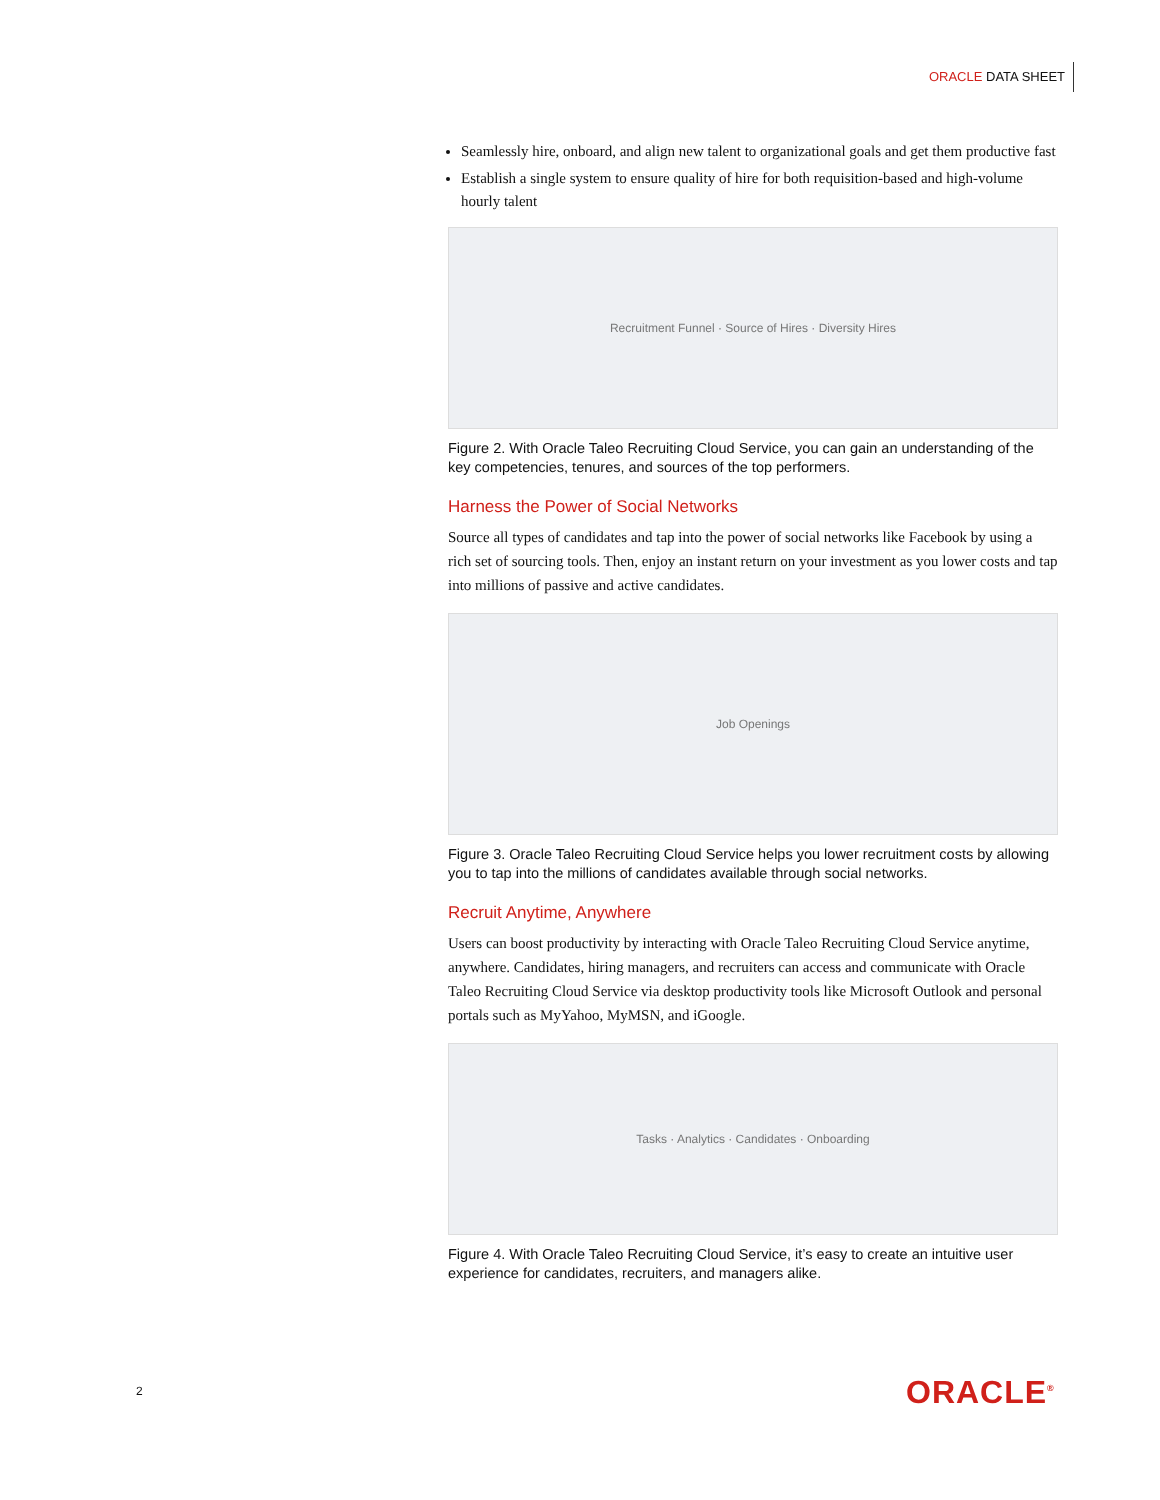ORACLE DATA SHEET
Seamlessly hire, onboard, and align new talent to organizational goals and get them productive fast
Establish a single system to ensure quality of hire for both requisition-based and high-volume hourly talent
Recruitment Funnel · Source of Hires · Diversity Hires
Figure 2. With Oracle Taleo Recruiting Cloud Service, you can gain an understanding of the key competencies, tenures, and sources of the top performers.
Harness the Power of Social Networks
Source all types of candidates and tap into the power of social networks like Facebook by using a rich set of sourcing tools. Then, enjoy an instant return on your investment as you lower costs and tap into millions of passive and active candidates.
Job Openings
Figure 3. Oracle Taleo Recruiting Cloud Service helps you lower recruitment costs by allowing you to tap into the millions of candidates available through social networks.
Recruit Anytime, Anywhere
Users can boost productivity by interacting with Oracle Taleo Recruiting Cloud Service anytime, anywhere. Candidates, hiring managers, and recruiters can access and communicate with Oracle Taleo Recruiting Cloud Service via desktop productivity tools like Microsoft Outlook and personal portals such as MyYahoo, MyMSN, and iGoogle.
Tasks · Analytics · Candidates · Onboarding
Figure 4. With Oracle Taleo Recruiting Cloud Service, it’s easy to create an intuitive user experience for candidates, recruiters, and managers alike.
2 ORACLE<sup>®</sup>